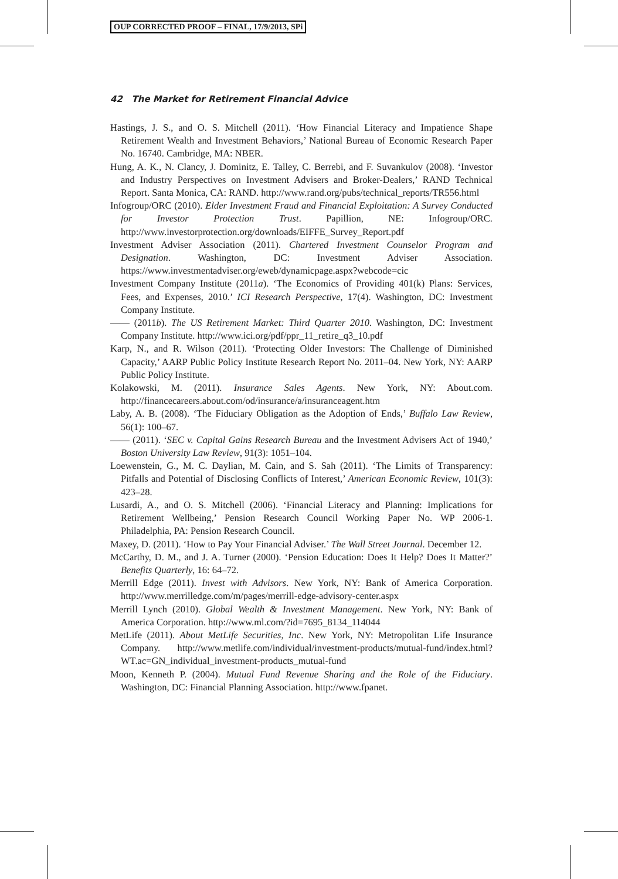OUP CORRECTED PROOF – FINAL, 17/9/2013, SPi
42 The Market for Retirement Financial Advice
Hastings, J. S., and O. S. Mitchell (2011). ‘How Financial Literacy and Impatience Shape Retirement Wealth and Investment Behaviors,’ National Bureau of Economic Research Paper No. 16740. Cambridge, MA: NBER.
Hung, A. K., N. Clancy, J. Dominitz, E. Talley, C. Berrebi, and F. Suvankulov (2008). ‘Investor and Industry Perspectives on Investment Advisers and Broker-Dealers,’ RAND Technical Report. Santa Monica, CA: RAND. http://www.rand.org/pubs/technical_reports/TR556.html
Infogroup/ORC (2010). Elder Investment Fraud and Financial Exploitation: A Survey Conducted for Investor Protection Trust. Papillion, NE: Infogroup/ORC. http://www.investorprotection.org/downloads/EIFFE_Survey_Report.pdf
Investment Adviser Association (2011). Chartered Investment Counselor Program and Designation. Washington, DC: Investment Adviser Association. https://www.investmentadviser.org/eweb/dynamicpage.aspx?webcode=cic
Investment Company Institute (2011a). ‘The Economics of Providing 401(k) Plans: Services, Fees, and Expenses, 2010.’ ICI Research Perspective, 17(4). Washington, DC: Investment Company Institute.
—— (2011b). The US Retirement Market: Third Quarter 2010. Washington, DC: Investment Company Institute. http://www.ici.org/pdf/ppr_11_retire_q3_10.pdf
Karp, N., and R. Wilson (2011). ‘Protecting Older Investors: The Challenge of Diminished Capacity,’ AARP Public Policy Institute Research Report No. 2011–04. New York, NY: AARP Public Policy Institute.
Kolakowski, M. (2011). Insurance Sales Agents. New York, NY: About.com. http://financecareers.about.com/od/insurance/a/insuranceagent.htm
Laby, A. B. (2008). ‘The Fiduciary Obligation as the Adoption of Ends,’ Buffalo Law Review, 56(1): 100–67.
—— (2011). ‘SEC v. Capital Gains Research Bureau and the Investment Advisers Act of 1940,’ Boston University Law Review, 91(3): 1051–104.
Loewenstein, G., M. C. Daylian, M. Cain, and S. Sah (2011). ‘The Limits of Transparency: Pitfalls and Potential of Disclosing Conflicts of Interest,’ American Economic Review, 101(3): 423–28.
Lusardi, A., and O. S. Mitchell (2006). ‘Financial Literacy and Planning: Implications for Retirement Wellbeing,’ Pension Research Council Working Paper No. WP 2006-1. Philadelphia, PA: Pension Research Council.
Maxey, D. (2011). ‘How to Pay Your Financial Adviser.’ The Wall Street Journal. December 12.
McCarthy, D. M., and J. A. Turner (2000). ‘Pension Education: Does It Help? Does It Matter?’ Benefits Quarterly, 16: 64–72.
Merrill Edge (2011). Invest with Advisors. New York, NY: Bank of America Corporation. http://www.merrilledge.com/m/pages/merrill-edge-advisory-center.aspx
Merrill Lynch (2010). Global Wealth & Investment Management. New York, NY: Bank of America Corporation. http://www.ml.com/?id=7695_8134_114044
MetLife (2011). About MetLife Securities, Inc. New York, NY: Metropolitan Life Insurance Company. http://www.metlife.com/individual/investment-products/mutual-fund/index.html?WT.ac=GN_individual_investment-products_mutual-fund
Moon, Kenneth P. (2004). Mutual Fund Revenue Sharing and the Role of the Fiduciary. Washington, DC: Financial Planning Association. http://www.fpanet.